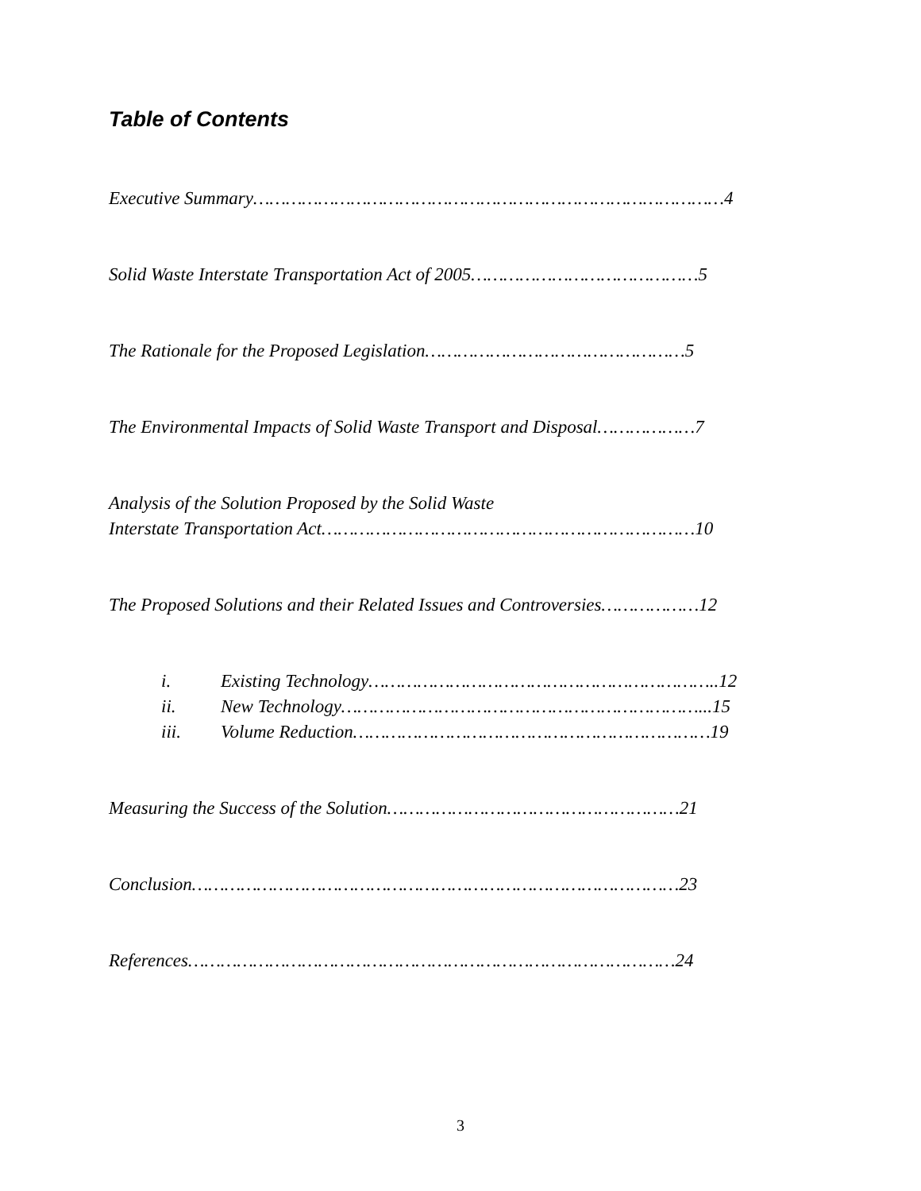Table of Contents
Executive Summary……………………………………………………………………………4
Solid Waste Interstate Transportation Act of 2005……………………………………5
The Rationale for the Proposed Legislation…………………………………………5
The Environmental Impacts of Solid Waste Transport and Disposal………………7
Analysis of the Solution Proposed by the Solid Waste
Interstate Transportation Act……………………………………………………………10
The Proposed Solutions and their Related Issues and Controversies………………12
i. Existing Technology………………………………………………………..12
ii. New Technology…………………………………………………………...15
iii. Volume Reduction…………………………………………………………19
Measuring the Success of the Solution………………………………………………21
Conclusion………………………………………………………………………………23
References………………………………………………………………………………24
3